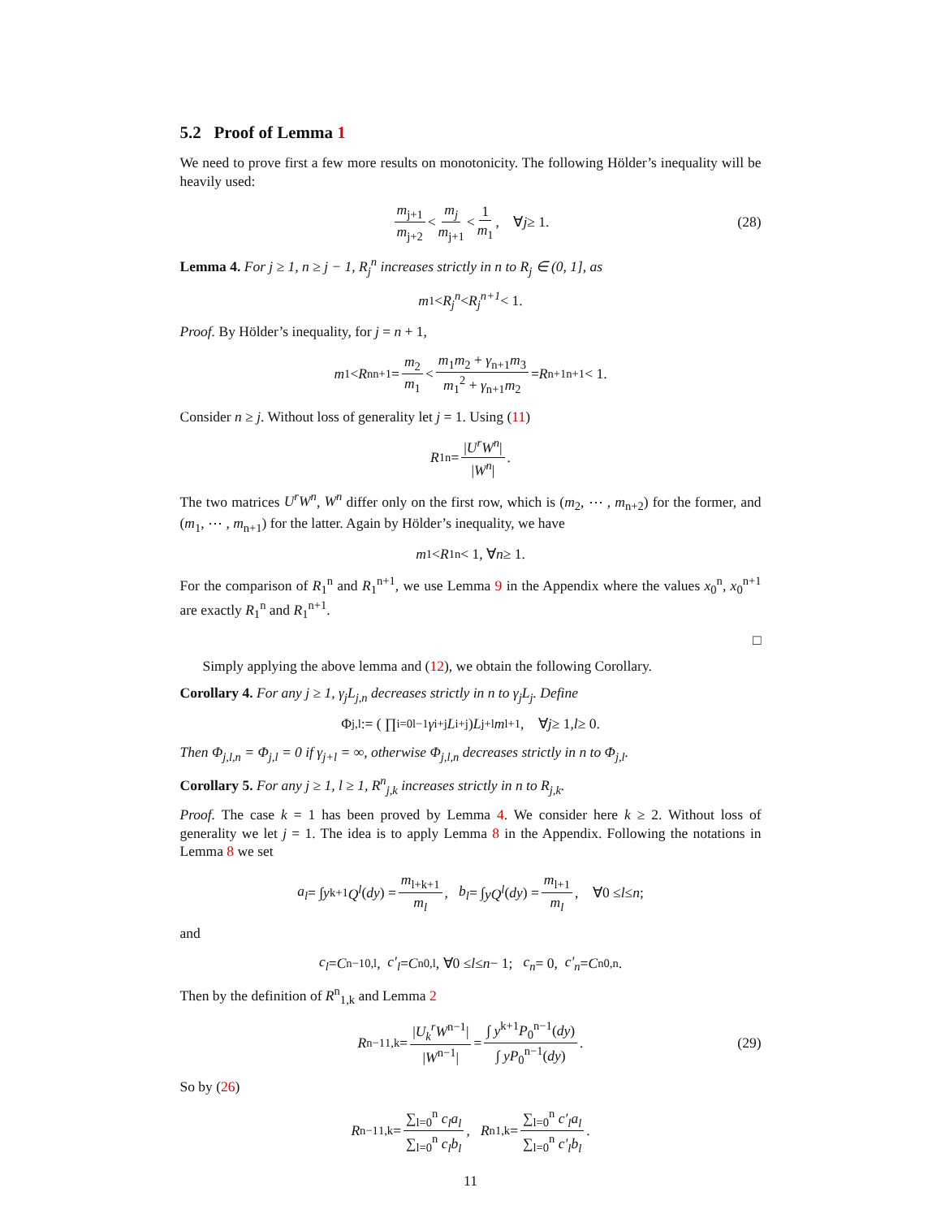5.2 Proof of Lemma 1
We need to prove first a few more results on monotonicity. The following Hölder’s inequality will be heavily used:
m<sub>j+1</sub> m<sub>j+2</sub> < m<sub>j</sub> m<sub>j+1</sub> < 1 m<sub>1</sub>, ∀ j ≥ 1. (28)
Lemma 4. For j ≥ 1, n ≥ j − 1, R<sub>j</sub><sup>n</sup> increases strictly in n to R<sub>j</sub> ∈ (0, 1], as
m<sub>1</sub> < R<sub>j</sub><sup>n</sup> < R<sub>j</sub><sup>n+1</sup> < 1.
Proof. By Hölder’s inequality, for j = n + 1,
m<sub>1</sub> < R<sup>n</sup><sub>n+1</sub> = m<sub>2</sub> m<sub>1</sub> < m<sub>1</sub>m<sub>2</sub> + γ<sub>n+1</sub>m<sub>3</sub> m<sub>1</sub><sup>2</sup> + γ<sub>n+1</sub>m<sub>2</sub> = R<sup>n+1</sup><sub>n+1</sub> < 1.
Consider n ≥ j. Without loss of generality let j = 1. Using (11)
R<sub>1</sub><sup>n</sup> = |U<sup>r</sup>W<sup>n</sup>| |W<sup>n</sup>|.
The two matrices U<sup>r</sup>W<sup>n</sup>, W<sup>n</sup> differ only on the first row, which is (m<sub>2</sub>, ⋯ , m<sub>n+2</sub>) for the former, and (m<sub>1</sub>, ⋯ , m<sub>n+1</sub>) for the latter. Again by Hölder’s inequality, we have
m<sub>1</sub> < R<sub>1</sub><sup>n</sup> < 1, ∀ n ≥ 1.
For the comparison of R<sub>1</sub><sup>n</sup> and R<sub>1</sub><sup>n+1</sup>, we use Lemma 9 in the Appendix where the values x<sub>0</sub><sup>n</sup>, x<sub>0</sub><sup>n+1</sup> are exactly R<sub>1</sub><sup>n</sup> and R<sub>1</sub><sup>n+1</sup>.
□
Simply applying the above lemma and (12), we obtain the following Corollary.
Corollary 4. For any j ≥ 1, γ<sub>j</sub>L<sub>j,n</sub> decreases strictly in n to γ<sub>j</sub>L<sub>j</sub>. Define
Φ<sub>j,l</sub> := ( ∏<sub>i=0</sub><sup>l−1</sup> γ<sub>i+j</sub> L<sub>i+j</sub> ) L<sub>j+l</sub> m<sub>l+1</sub>, ∀ j ≥ 1, l ≥ 0.
Then Φ<sub>j,l,n</sub> = Φ<sub>j,l</sub> = 0 if γ<sub>j+l</sub> = ∞, otherwise Φ<sub>j,l,n</sub> decreases strictly in n to Φ<sub>j,l</sub>.
Corollary 5. For any j ≥ 1, l ≥ 1, R<sup>n</sup><sub>j,k</sub> increases strictly in n to R<sub>j,k</sub>.
Proof. The case k = 1 has been proved by Lemma 4. We consider here k ≥ 2. Without loss of generality we let j = 1. The idea is to apply Lemma 8 in the Appendix. Following the notations in Lemma 8 we set
a<sub>l</sub> = ∫ y<sup>k+1</sup> Q<sup>l</sup> (dy) = m<sub>l+k+1</sub> m<sub>l</sub>, b<sub>l</sub> = ∫ yQ<sup>l</sup> (dy) = m<sub>l+1</sub> m<sub>l</sub>, ∀0 ≤ l ≤ n;
and
c<sub>l</sub> = C<sup>n−1</sup><sub>0,l</sub>, c′<sub>l</sub> = C<sup>n</sup><sub>0,l</sub>, ∀0 ≤ l ≤ n − 1; c<sub>n</sub> = 0, c′<sub>n</sub> = C<sup>n</sup><sub>0,n</sub>.
Then by the definition of R<sup>n</sup><sub>1,k</sub> and Lemma 2
R<sup>n−1</sup><sub>1,k</sub> = |U<sub>k</sub><sup>r</sup>W<sup>n−1</sup>| |W<sup>n−1</sup>| = ∫ y<sup>k+1</sup>P<sub>0</sub><sup>n−1</sup>(dy) ∫ yP<sub>0</sub><sup>n−1</sup>(dy). (29)
So by (26)
R<sup>n−1</sup><sub>1,k</sub> = ∑<sub>l=0</sub><sup>n</sup> c<sub>l</sub>a<sub>l</sub> ∑<sub>l=0</sub><sup>n</sup> c<sub>l</sub>b<sub>l</sub>, R<sup>n</sup><sub>1,k</sub> = ∑<sub>l=0</sub><sup>n</sup> c′<sub>l</sub>a<sub>l</sub> ∑<sub>l=0</sub><sup>n</sup> c′<sub>l</sub>b<sub>l</sub>.
11